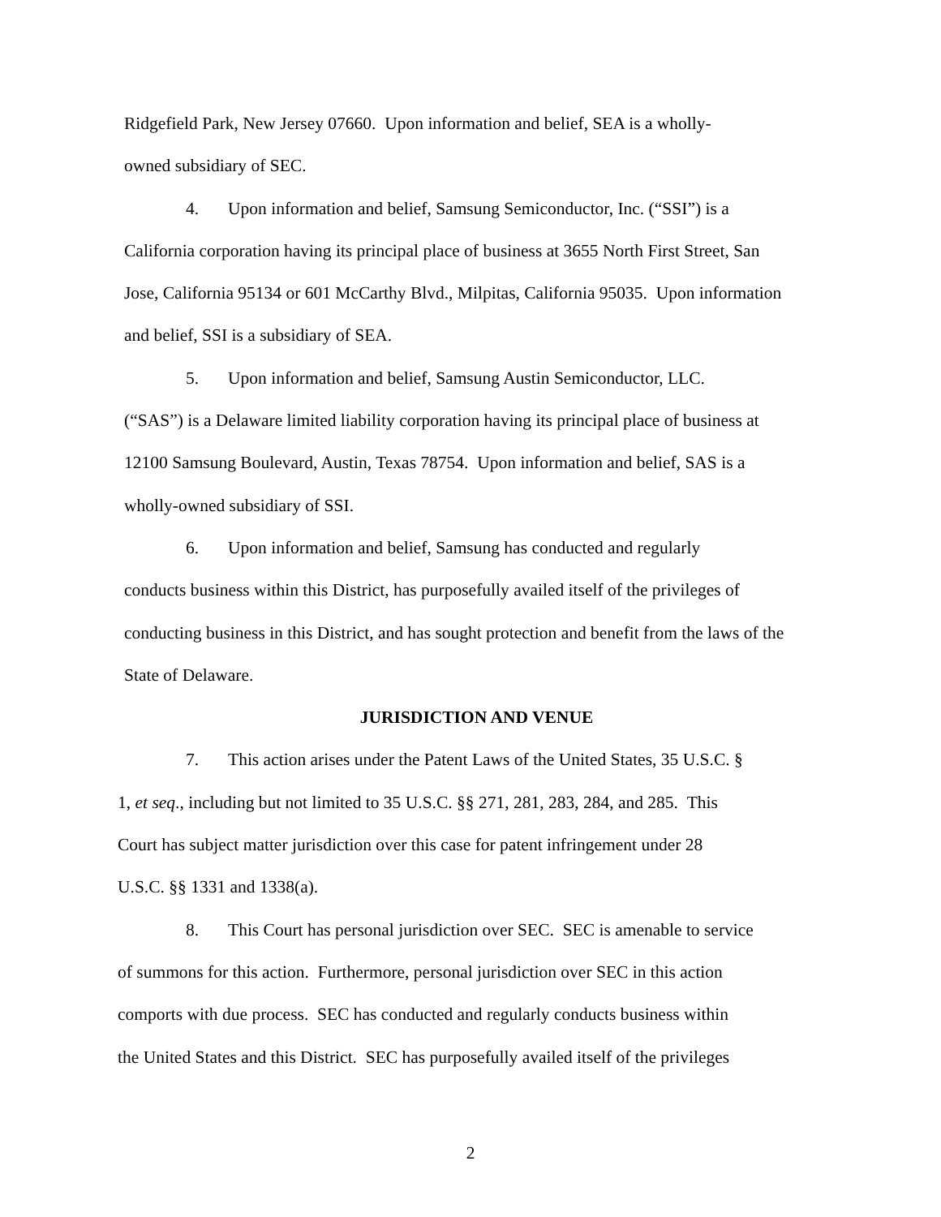Ridgefield Park, New Jersey 07660. Upon information and belief, SEA is a wholly-
owned subsidiary of SEC.
4. Upon information and belief, Samsung Semiconductor, Inc. (“SSI”) is a California corporation having its principal place of business at 3655 North First Street, San Jose, California 95134 or 601 McCarthy Blvd., Milpitas, California 95035. Upon information and belief, SSI is a subsidiary of SEA.
5. Upon information and belief, Samsung Austin Semiconductor, LLC.
(“SAS”) is a Delaware limited liability corporation having its principal place of business at 12100 Samsung Boulevard, Austin, Texas 78754. Upon information and belief, SAS is a wholly-owned subsidiary of SSI.
6. Upon information and belief, Samsung has conducted and regularly
conducts business within this District, has purposefully availed itself of the privileges of conducting business in this District, and has sought protection and benefit from the laws of the State of Delaware.
JURISDICTION AND VENUE
7. This action arises under the Patent Laws of the United States, 35 U.S.C. §
1, et seq., including but not limited to 35 U.S.C. §§ 271, 281, 283, 284, and 285. This
Court has subject matter jurisdiction over this case for patent infringement under 28
U.S.C. §§ 1331 and 1338(a).
8. This Court has personal jurisdiction over SEC. SEC is amenable to service
of summons for this action. Furthermore, personal jurisdiction over SEC in this action
comports with due process. SEC has conducted and regularly conducts business within
the United States and this District. SEC has purposefully availed itself of the privileges
2